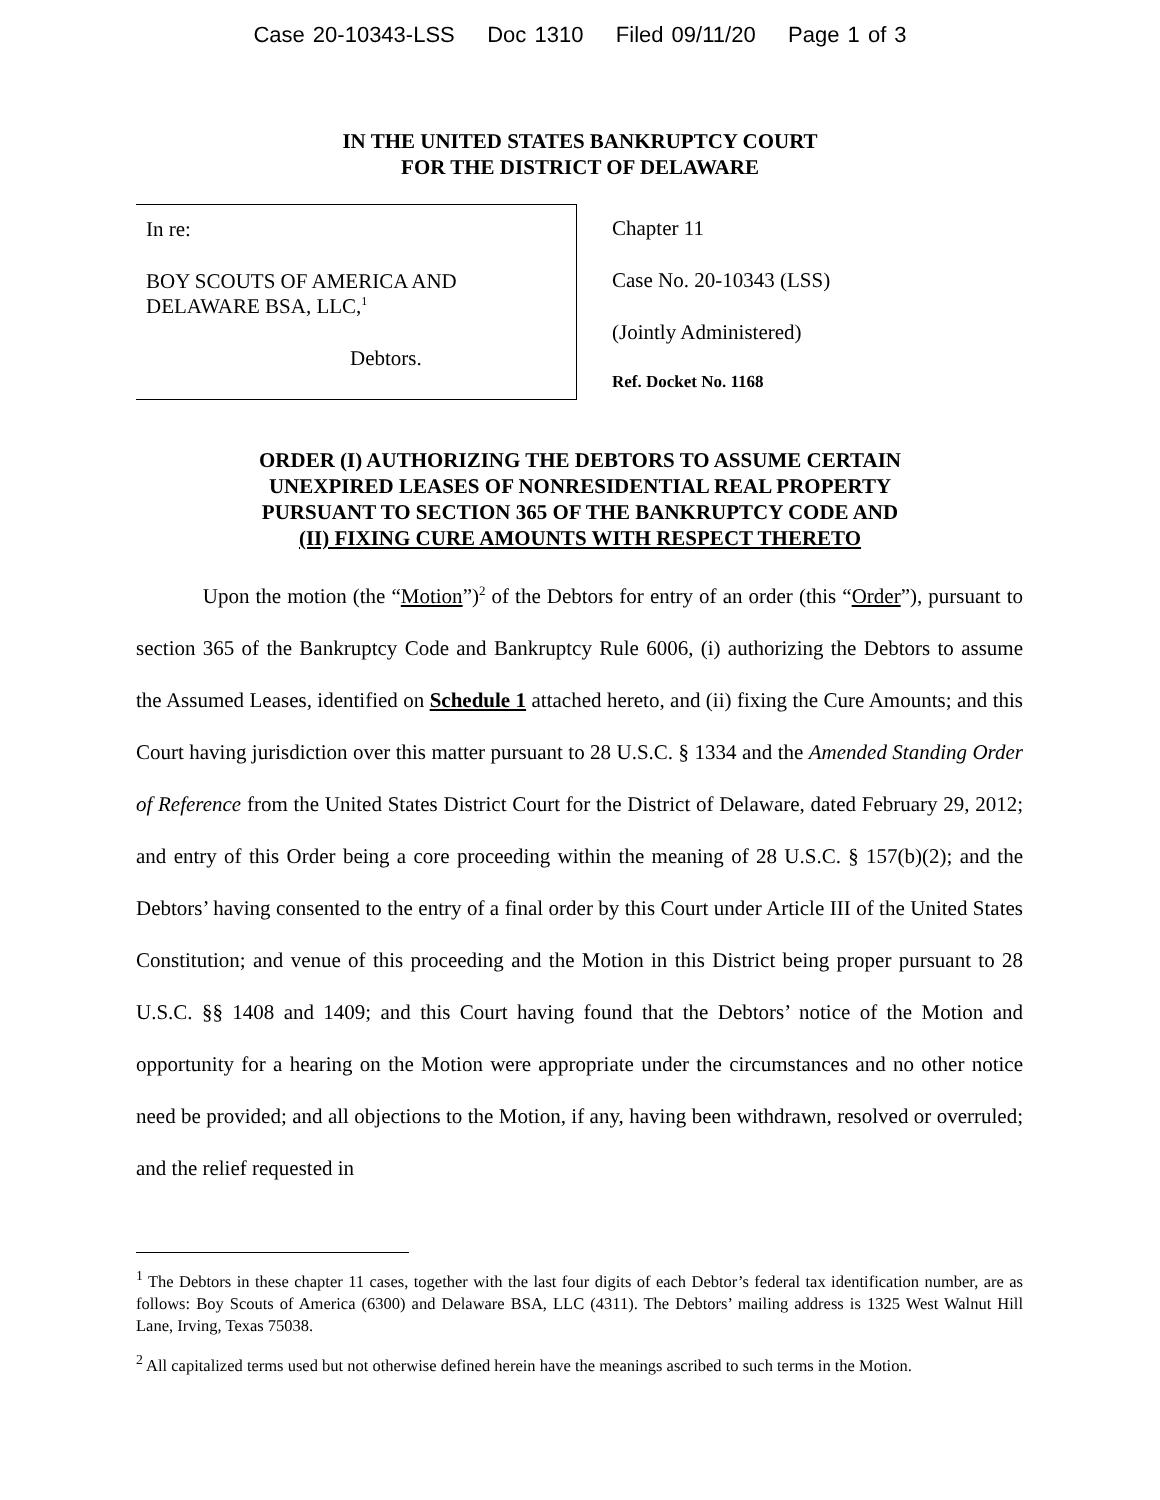Case 20-10343-LSS Doc 1310 Filed 09/11/20 Page 1 of 3
IN THE UNITED STATES BANKRUPTCY COURT
FOR THE DISTRICT OF DELAWARE
In re:
BOY SCOUTS OF AMERICA AND
DELAWARE BSA, LLC,<sup>1</sup>
Debtors.
Chapter 11
Case No. 20-10343 (LSS)
(Jointly Administered)
Ref. Docket No. 1168
ORDER (I) AUTHORIZING THE DEBTORS TO ASSUME CERTAIN
UNEXPIRED LEASES OF NONRESIDENTIAL REAL PROPERTY
PURSUANT TO SECTION 365 OF THE BANKRUPTCY CODE AND
(II) FIXING CURE AMOUNTS WITH RESPECT THERETO
Upon the motion (the “Motion”)<sup>2</sup> of the Debtors for entry of an order (this “Order”), pursuant to section 365 of the Bankruptcy Code and Bankruptcy Rule 6006, (i) authorizing the Debtors to assume the Assumed Leases, identified on Schedule 1 attached hereto, and (ii) fixing the Cure Amounts; and this Court having jurisdiction over this matter pursuant to 28 U.S.C. § 1334 and the Amended Standing Order of Reference from the United States District Court for the District of Delaware, dated February 29, 2012; and entry of this Order being a core proceeding within the meaning of 28 U.S.C. § 157(b)(2); and the Debtors’ having consented to the entry of a final order by this Court under Article III of the United States Constitution; and venue of this proceeding and the Motion in this District being proper pursuant to 28 U.S.C. §§ 1408 and 1409; and this Court having found that the Debtors’ notice of the Motion and opportunity for a hearing on the Motion were appropriate under the circumstances and no other notice need be provided; and all objections to the Motion, if any, having been withdrawn, resolved or overruled; and the relief requested in
<sup>1</sup> The Debtors in these chapter 11 cases, together with the last four digits of each Debtor’s federal tax identification number, are as follows: Boy Scouts of America (6300) and Delaware BSA, LLC (4311). The Debtors’ mailing address is 1325 West Walnut Hill Lane, Irving, Texas 75038.
<sup>2</sup> All capitalized terms used but not otherwise defined herein have the meanings ascribed to such terms in the Motion.